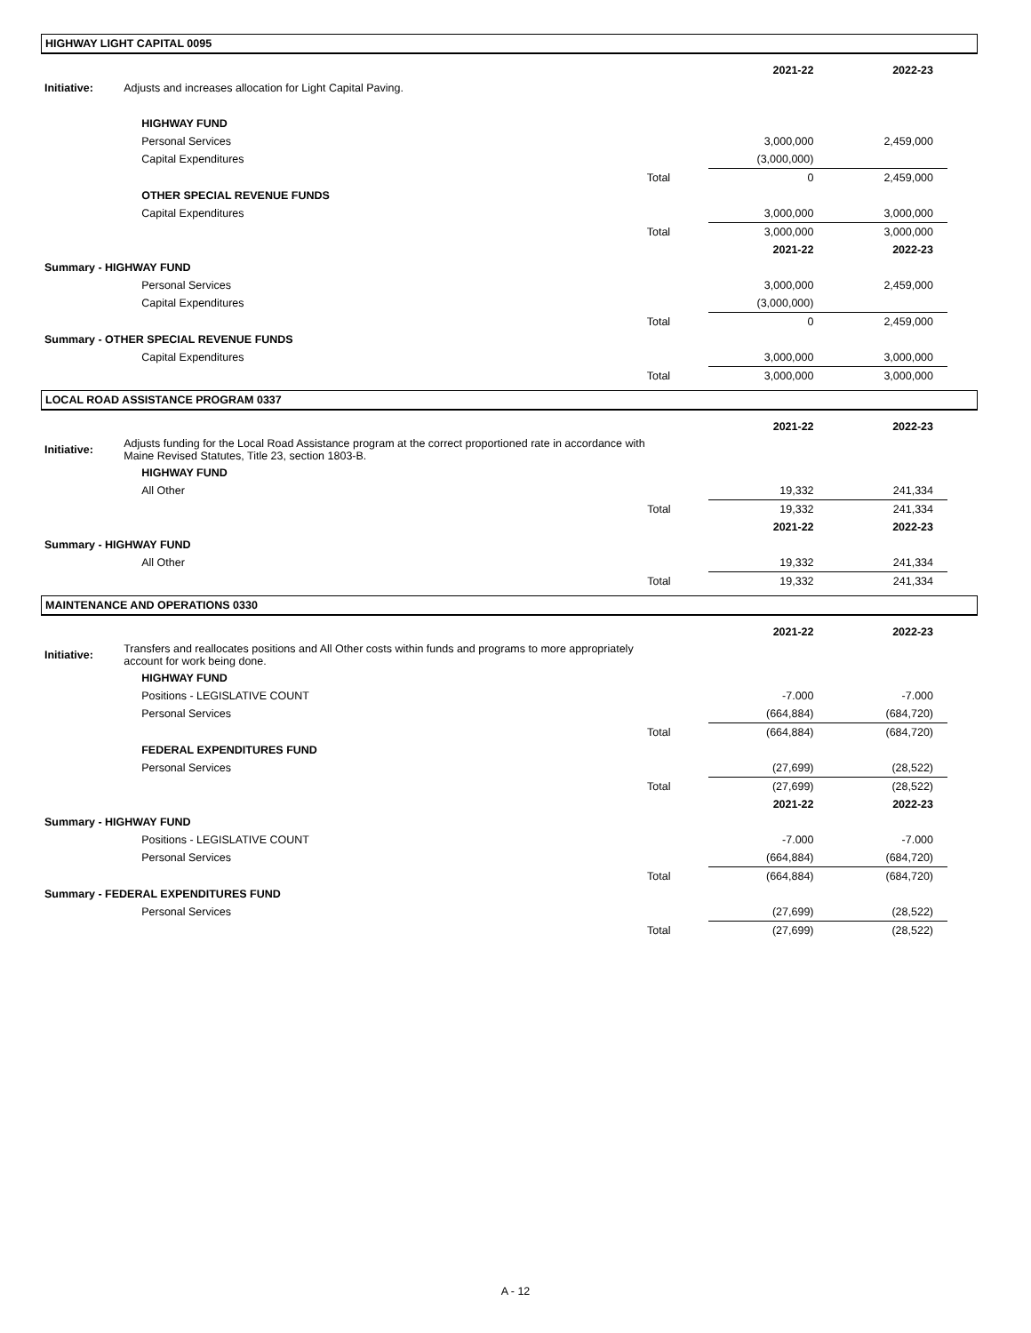HIGHWAY LIGHT CAPITAL 0095
| | | | 2021-22 | 2022-23 |
| Initiative: | Adjusts and increases allocation for Light Capital Paving. | | | |
| | HIGHWAY FUND | | | |
| | Personal Services | | 3,000,000 | 2,459,000 |
| | Capital Expenditures | | (3,000,000) | |
| | | Total | 0 | 2,459,000 |
| | OTHER SPECIAL REVENUE FUNDS | | | |
| | Capital Expenditures | | 3,000,000 | 3,000,000 |
| | | Total | 3,000,000 | 3,000,000 |
| | | | 2021-22 | 2022-23 |
| Summary - HIGHWAY FUND | | | | |
| | Personal Services | | 3,000,000 | 2,459,000 |
| | Capital Expenditures | | (3,000,000) | |
| | | Total | 0 | 2,459,000 |
| Summary - OTHER SPECIAL REVENUE FUNDS | | | | |
| | Capital Expenditures | | 3,000,000 | 3,000,000 |
| | | Total | 3,000,000 | 3,000,000 |
LOCAL ROAD ASSISTANCE PROGRAM 0337
| | | | 2021-22 | 2022-23 |
| Initiative: | Adjusts funding for the Local Road Assistance program at the correct proportioned rate in accordance with Maine Revised Statutes, Title 23, section 1803-B. | | | |
| | HIGHWAY FUND | | | |
| | All Other | | 19,332 | 241,334 |
| | | Total | 19,332 | 241,334 |
| | | | 2021-22 | 2022-23 |
| Summary - HIGHWAY FUND | | | | |
| | All Other | | 19,332 | 241,334 |
| | | Total | 19,332 | 241,334 |
MAINTENANCE AND OPERATIONS 0330
| | | | 2021-22 | 2022-23 |
| Initiative: | Transfers and reallocates positions and All Other costs within funds and programs to more appropriately account for work being done. | | | |
| | HIGHWAY FUND | | | |
| | Positions - LEGISLATIVE COUNT | | -7.000 | -7.000 |
| | Personal Services | | (664,884) | (684,720) |
| | | Total | (664,884) | (684,720) |
| | FEDERAL EXPENDITURES FUND | | | |
| | Personal Services | | (27,699) | (28,522) |
| | | Total | (27,699) | (28,522) |
| | | | 2021-22 | 2022-23 |
| Summary - HIGHWAY FUND | | | | |
| | Positions - LEGISLATIVE COUNT | | -7.000 | -7.000 |
| | Personal Services | | (664,884) | (684,720) |
| | | Total | (664,884) | (684,720) |
| Summary - FEDERAL EXPENDITURES FUND | | | | |
| | Personal Services | | (27,699) | (28,522) |
| | | Total | (27,699) | (28,522) |
A - 12